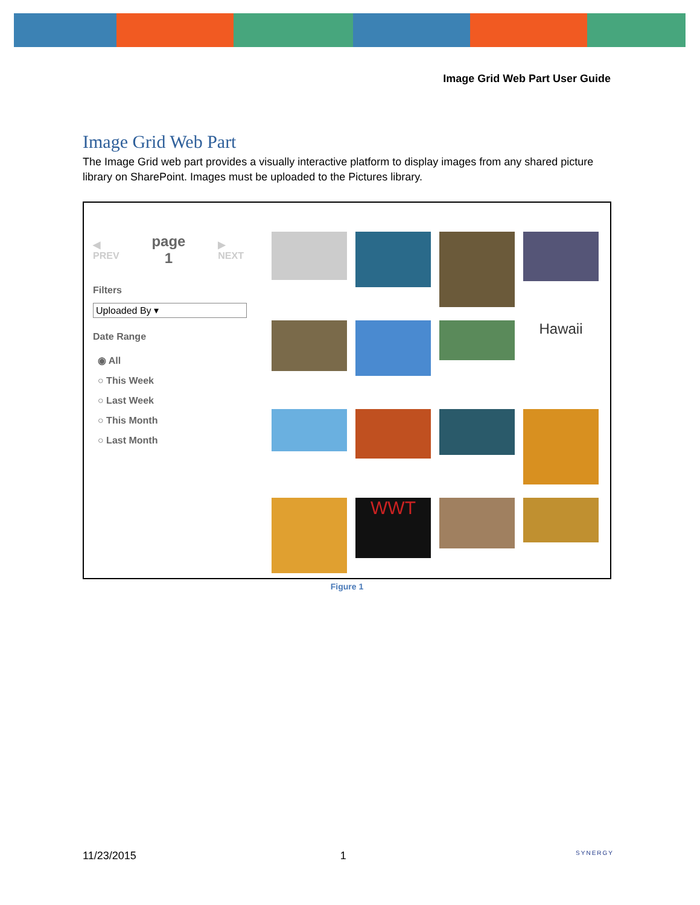Image Grid Web Part User Guide
Image Grid Web Part
The Image Grid web part provides a visually interactive platform to display images from any shared picture library on SharePoint. Images must be uploaded to the Pictures library.
◀
PREV page
1 ▶
NEXT
Filters
Uploaded By ▾
Date Range
◉ All
○ This Week
○ Last Week
○ This Month
○ Last Month
Hawaii
WWT
Figure 1
11/23/2015 1 SYNERGY